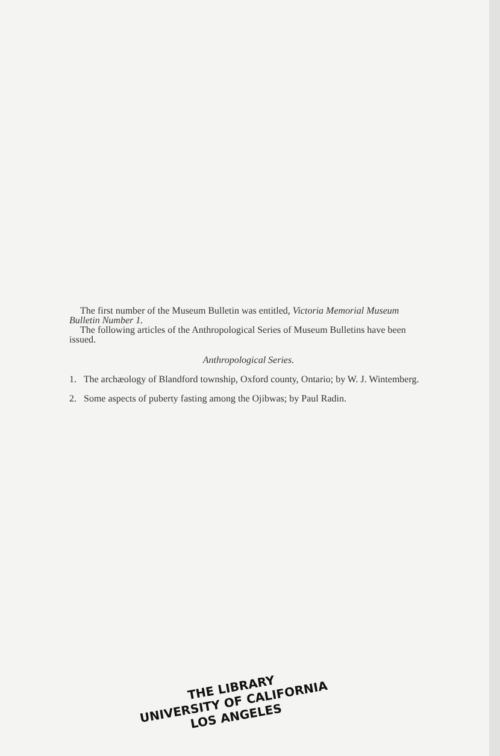The first number of the Museum Bulletin was entitled, Victoria Memorial Museum Bulletin Number 1.
The following articles of the Anthropological Series of Museum Bulletins have been issued.
Anthropological Series.
1. The archæology of Blandford township, Oxford county, Ontario; by W. J. Wintemberg.
2. Some aspects of puberty fasting among the Ojibwas; by Paul Radin.
THE LIBRARY
UNIVERSITY OF CALIFORNIA
LOS ANGELES